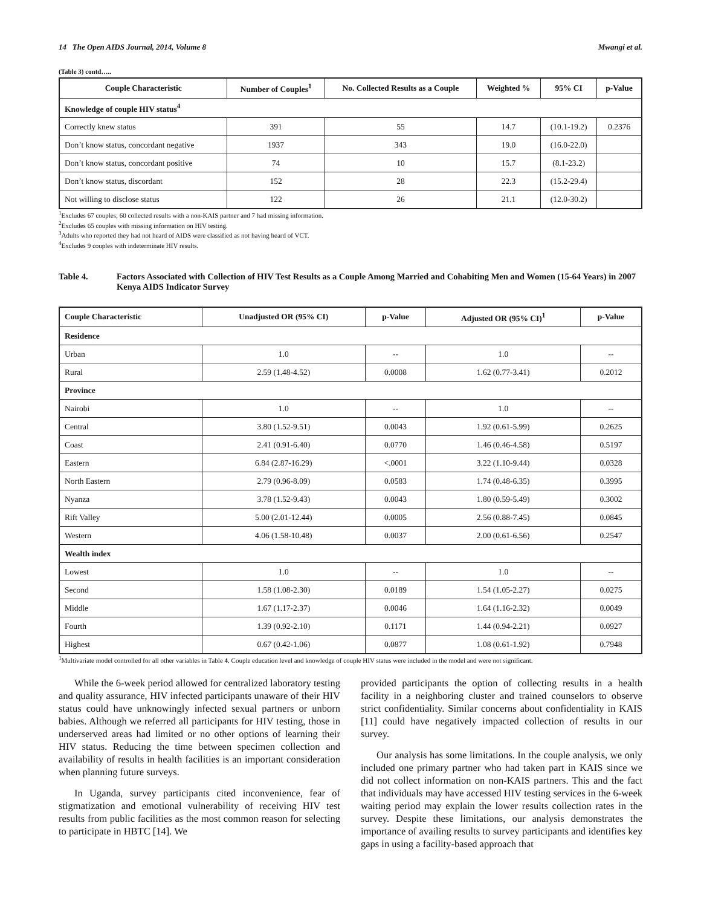14 The Open AIDS Journal, 2014, Volume 8 Mwangi et al.
(Table 3) contd…..
| Couple Characteristic | Number of Couples<sup>1</sup> | No. Collected Results as a Couple | Weighted % | 95% CI | p-Value |
| --- | --- | --- | --- | --- | --- |
| Knowledge of couple HIV status<sup>4</sup> | | | | | |
| Correctly knew status | 391 | 55 | 14.7 | (10.1-19.2) | 0.2376 |
| Don’t know status, concordant negative | 1937 | 343 | 19.0 | (16.0-22.0) | |
| Don’t know status, concordant positive | 74 | 10 | 15.7 | (8.1-23.2) | |
| Don’t know status, discordant | 152 | 28 | 22.3 | (15.2-29.4) | |
| Not willing to disclose status | 122 | 26 | 21.1 | (12.0-30.2) | |
<sup>1</sup> Excludes 67 couples; 60 collected results with a non-KAIS partner and 7 had missing information.
<sup>2</sup> Excludes 65 couples with missing information on HIV testing.
<sup>3</sup> Adults who reported they had not heard of AIDS were classified as not having heard of VCT.
<sup>4</sup> Excludes 9 couples with indeterminate HIV results.
Table 4. Factors Associated with Collection of HIV Test Results as a Couple Among Married and Cohabiting Men and Women (15-64 Years) in 2007 Kenya AIDS Indicator Survey
| Couple Characteristic | Unadjusted OR (95% CI) | p-Value | Adjusted OR (95% CI)<sup>1</sup> | p-Value |
| --- | --- | --- | --- | --- |
| Residence | | | | |
| Urban | 1.0 | -- | 1.0 | -- |
| Rural | 2.59 (1.48-4.52) | 0.0008 | 1.62 (0.77-3.41) | 0.2012 |
| Province | | | | |
| Nairobi | 1.0 | -- | 1.0 | -- |
| Central | 3.80 (1.52-9.51) | 0.0043 | 1.92 (0.61-5.99) | 0.2625 |
| Coast | 2.41 (0.91-6.40) | 0.0770 | 1.46 (0.46-4.58) | 0.5197 |
| Eastern | 6.84 (2.87-16.29) | <.0001 | 3.22 (1.10-9.44) | 0.0328 |
| North Eastern | 2.79 (0.96-8.09) | 0.0583 | 1.74 (0.48-6.35) | 0.3995 |
| Nyanza | 3.78 (1.52-9.43) | 0.0043 | 1.80 (0.59-5.49) | 0.3002 |
| Rift Valley | 5.00 (2.01-12.44) | 0.0005 | 2.56 (0.88-7.45) | 0.0845 |
| Western | 4.06 (1.58-10.48) | 0.0037 | 2.00 (0.61-6.56) | 0.2547 |
| Wealth index | | | | |
| Lowest | 1.0 | -- | 1.0 | -- |
| Second | 1.58 (1.08-2.30) | 0.0189 | 1.54 (1.05-2.27) | 0.0275 |
| Middle | 1.67 (1.17-2.37) | 0.0046 | 1.64 (1.16-2.32) | 0.0049 |
| Fourth | 1.39 (0.92-2.10) | 0.1171 | 1.44 (0.94-2.21) | 0.0927 |
| Highest | 0.67 (0.42-1.06) | 0.0877 | 1.08 (0.61-1.92) | 0.7948 |
<sup>1</sup> Multivariate model controlled for all other variables in Table 4. Couple education level and knowledge of couple HIV status were included in the model and were not significant.
While the 6-week period allowed for centralized laboratory testing and quality assurance, HIV infected participants unaware of their HIV status could have unknowingly infected sexual partners or unborn babies. Although we referred all participants for HIV testing, those in underserved areas had limited or no other options of learning their HIV status. Reducing the time between specimen collection and availability of results in health facilities is an important consideration when planning future surveys.
In Uganda, survey participants cited inconvenience, fear of stigmatization and emotional vulnerability of receiving HIV test results from public facilities as the most common reason for selecting to participate in HBTC [14]. We
provided participants the option of collecting results in a health facility in a neighboring cluster and trained counselors to observe strict confidentiality. Similar concerns about confidentiality in KAIS [11] could have negatively impacted collection of results in our survey.
Our analysis has some limitations. In the couple analysis, we only included one primary partner who had taken part in KAIS since we did not collect information on non-KAIS partners. This and the fact that individuals may have accessed HIV testing services in the 6-week waiting period may explain the lower results collection rates in the survey. Despite these limitations, our analysis demonstrates the importance of availing results to survey participants and identifies key gaps in using a facility-based approach that